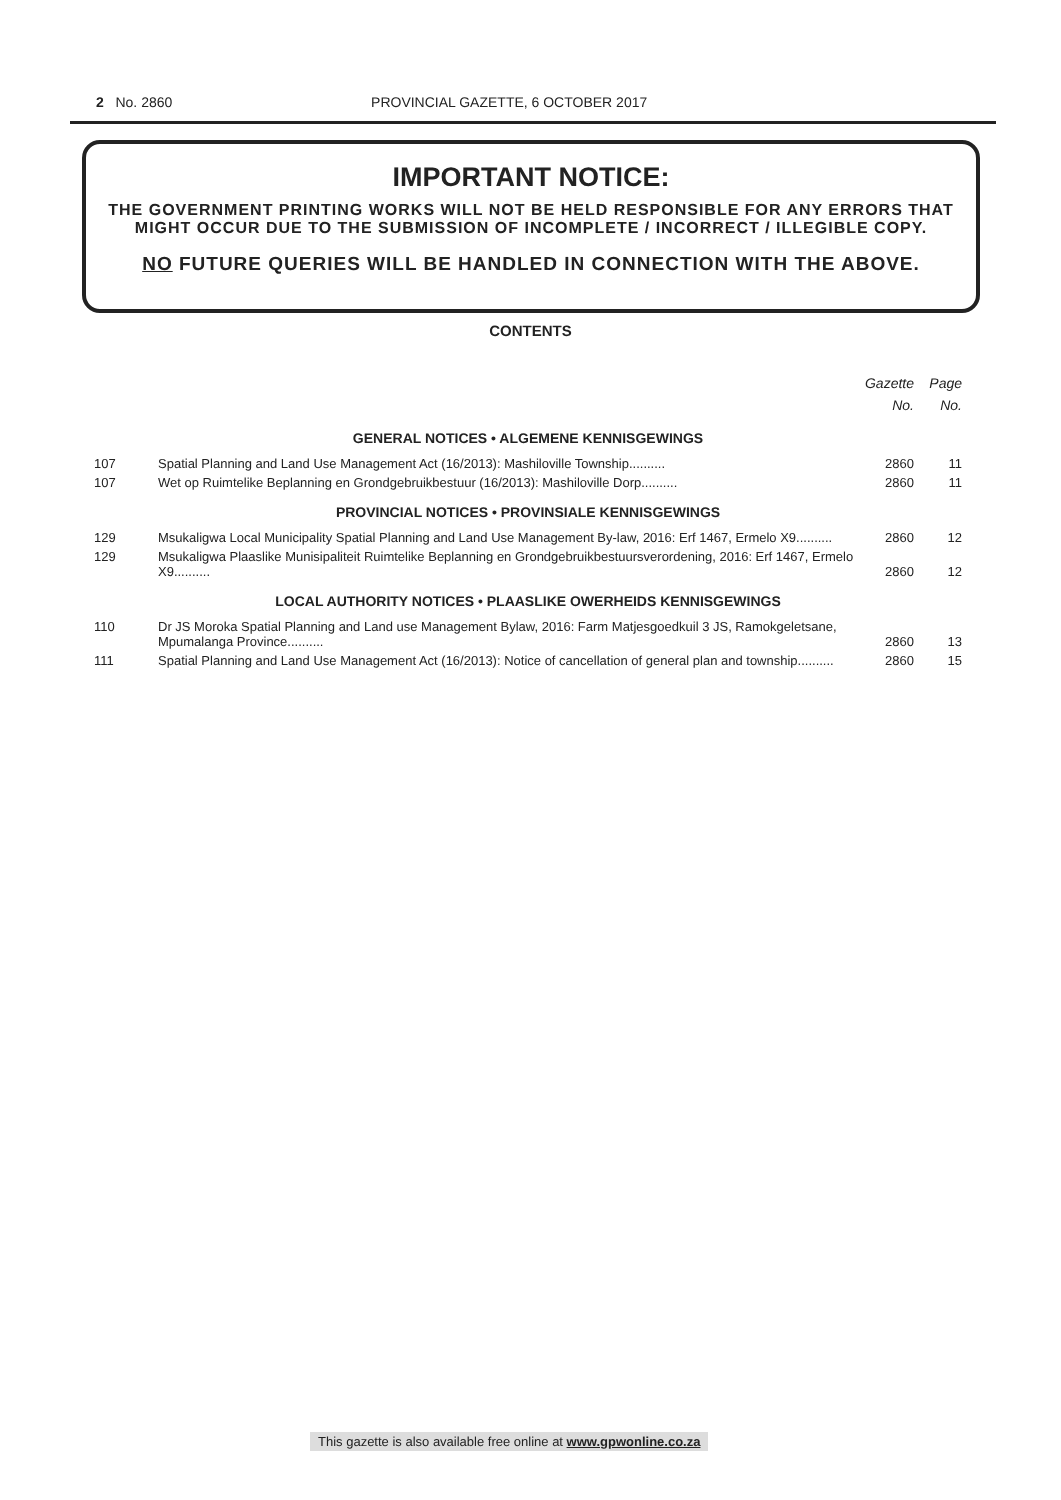2 No. 2860 PROVINCIAL GAZETTE, 6 OCTOBER 2017
IMPORTANT NOTICE:
THE GOVERNMENT PRINTING WORKS WILL NOT BE HELD RESPONSIBLE FOR ANY ERRORS THAT MIGHT OCCUR DUE TO THE SUBMISSION OF INCOMPLETE / INCORRECT / ILLEGIBLE COPY.
NO FUTURE QUERIES WILL BE HANDLED IN CONNECTION WITH THE ABOVE.
CONTENTS
| | | Gazette No. | Page No. |
| --- | --- | --- | --- |
| GENERAL NOTICES • ALGEMENE KENNISGEWINGS | | | |
| 107 | Spatial Planning and Land Use Management Act (16/2013): Mashiloville Township.......... | 2860 | 11 |
| 107 | Wet op Ruimtelike Beplanning en Grondgebruikbestuur (16/2013): Mashiloville Dorp.......... | 2860 | 11 |
| PROVINCIAL NOTICES • PROVINSIALE KENNISGEWINGS | | | |
| 129 | Msukaligwa Local Municipality Spatial Planning and Land Use Management By-law, 2016: Erf 1467, Ermelo X9.......... | 2860 | 12 |
| 129 | Msukaligwa Plaaslike Munisipaliteit Ruimtelike Beplanning en Grondgebruikbestuursverordening, 2016: Erf 1467, Ermelo X9.......... | 2860 | 12 |
| LOCAL AUTHORITY NOTICES • PLAASLIKE OWERHEIDS KENNISGEWINGS | | | |
| 110 | Dr JS Moroka Spatial Planning and Land use Management Bylaw, 2016: Farm Matjesgoedkuil 3 JS, Ramokgeletsane, Mpumalanga Province.......... | 2860 | 13 |
| 111 | Spatial Planning and Land Use Management Act (16/2013): Notice of cancellation of general plan and township.......... | 2860 | 15 |
This gazette is also available free online at www.gpwonline.co.za